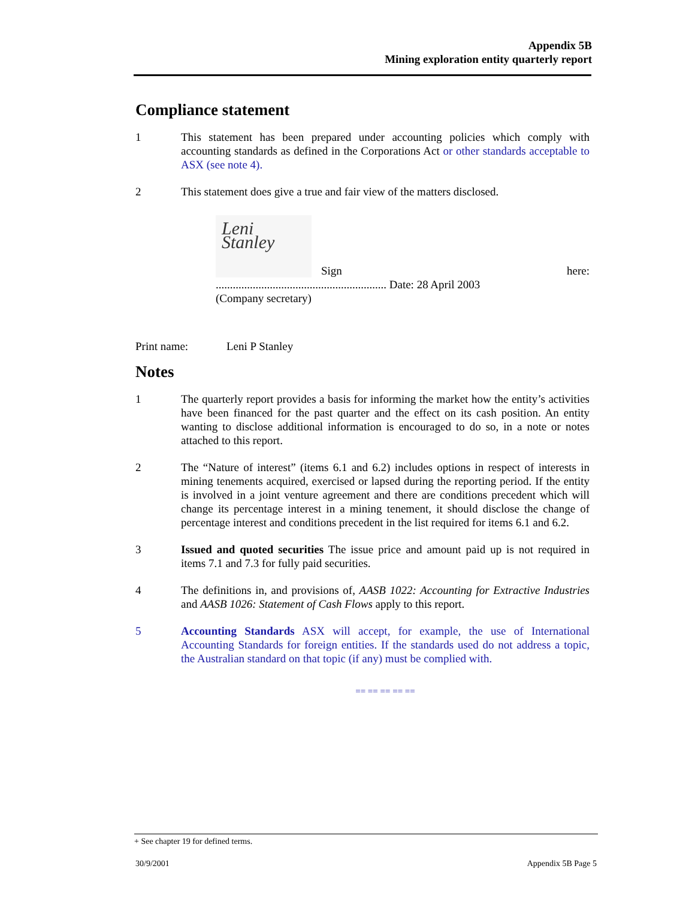Appendix 5B
Mining exploration entity quarterly report
Compliance statement
1 This statement has been prepared under accounting policies which comply with accounting standards as defined in the Corporations Act or other standards acceptable to ASX (see note 4).
2 This statement does give a true and fair view of the matters disclosed.
Leni Stanley
Sign
here:
............................................................ Date: 28 April 2003
(Company secretary)
Print name: Leni P Stanley
Notes
1 The quarterly report provides a basis for informing the market how the entity’s activities have been financed for the past quarter and the effect on its cash position. An entity wanting to disclose additional information is encouraged to do so, in a note or notes attached to this report.
2 The “Nature of interest” (items 6.1 and 6.2) includes options in respect of interests in mining tenements acquired, exercised or lapsed during the reporting period. If the entity is involved in a joint venture agreement and there are conditions precedent which will change its percentage interest in a mining tenement, it should disclose the change of percentage interest and conditions precedent in the list required for items 6.1 and 6.2.
3 Issued and quoted securities The issue price and amount paid up is not required in items 7.1 and 7.3 for fully paid securities.
4 The definitions in, and provisions of, AASB 1022: Accounting for Extractive Industries and AASB 1026: Statement of Cash Flows apply to this report.
5 Accounting Standards ASX will accept, for example, the use of International Accounting Standards for foreign entities. If the standards used do not address a topic, the Australian standard on that topic (if any) must be complied with.
== == == == ==
+ See chapter 19 for defined terms.
30/9/2001 Appendix 5B Page 5